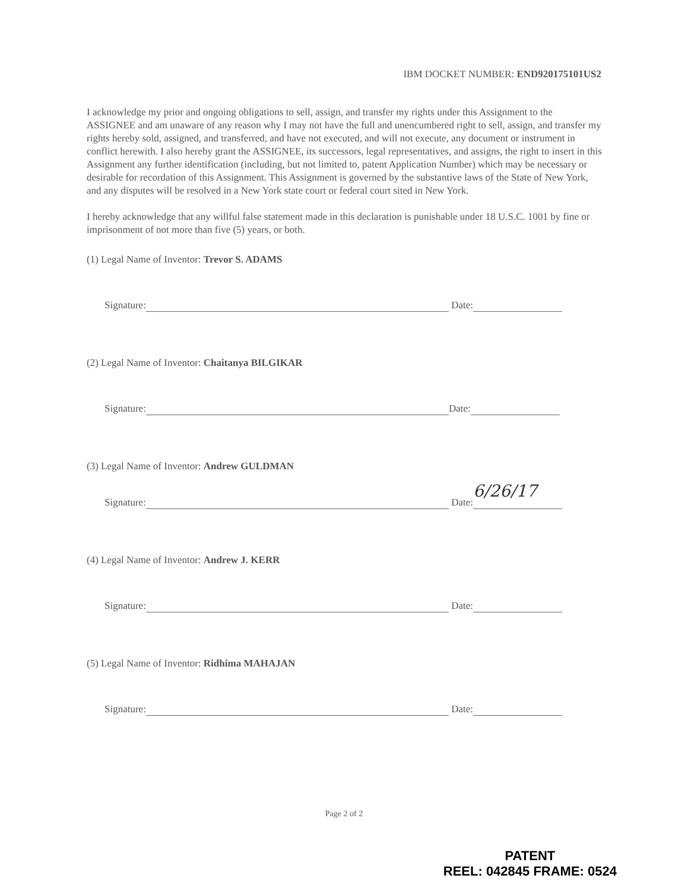IBM DOCKET NUMBER: END920175101US2
I acknowledge my prior and ongoing obligations to sell, assign, and transfer my rights under this Assignment to the ASSIGNEE and am unaware of any reason why I may not have the full and unencumbered right to sell, assign, and transfer my rights hereby sold, assigned, and transferred, and have not executed, and will not execute, any document or instrument in conflict herewith. I also hereby grant the ASSIGNEE, its successors, legal representatives, and assigns, the right to insert in this Assignment any further identification (including, but not limited to, patent Application Number) which may be necessary or desirable for recordation of this Assignment. This Assignment is governed by the substantive laws of the State of New York, and any disputes will be resolved in a New York state court or federal court sited in New York.
I hereby acknowledge that any willful false statement made in this declaration is punishable under 18 U.S.C. 1001 by fine or imprisonment of not more than five (5) years, or both.
(1) Legal Name of Inventor: Trevor S. ADAMS
Signature: Date:
(2) Legal Name of Inventor: Chaitanya BILGIKAR
Signature: Date:
(3) Legal Name of Inventor: Andrew GULDMAN
Signature: Date: 6/26/17
(4) Legal Name of Inventor: Andrew J. KERR
Signature: Date:
(5) Legal Name of Inventor: Ridhima MAHAJAN
Signature: Date:
Page 2 of 2
PATENT
REEL: 042845 FRAME: 0524